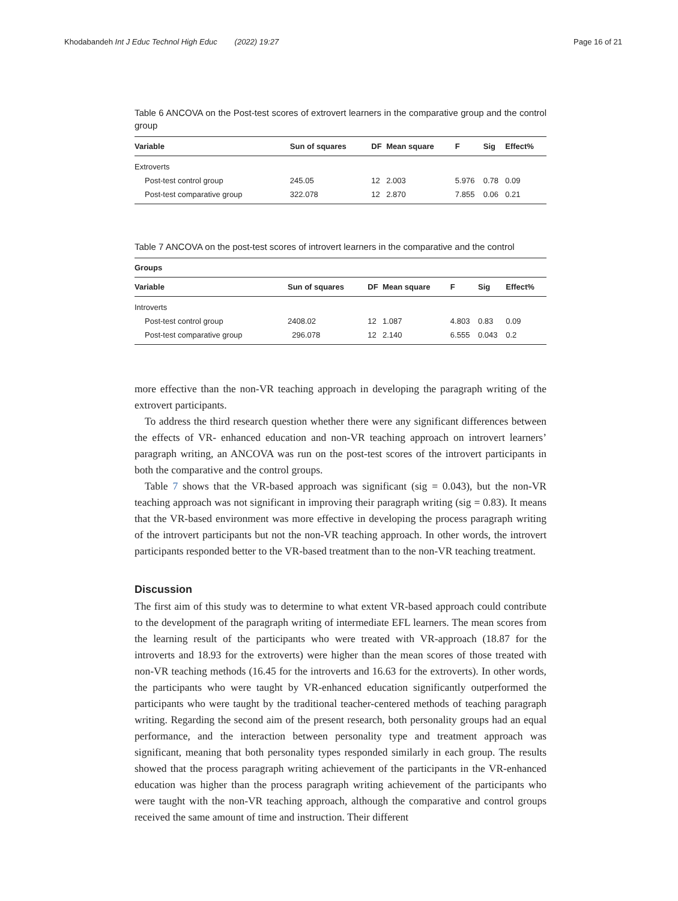Khodabandeh Int J Educ Technol High Educ (2022) 19:27
Page 16 of 21
Table 6 ANCOVA on the Post-test scores of extrovert learners in the comparative group and the control group
| Variable | Sun of squares | DF | Mean square | F | Sig | Effect% |
| --- | --- | --- | --- | --- | --- | --- |
| Extroverts | | | | | | |
| Post-test control group | 245.05 | 12 | 2.003 | 5.976 | 0.78 | 0.09 |
| Post-test comparative group | 322.078 | 12 | 2.870 | 7.855 | 0.06 | 0.21 |
Table 7 ANCOVA on the post-test scores of introvert learners in the comparative and the control
| Groups | | | | | | |
| --- | --- | --- | --- | --- | --- | --- |
| Variable | Sun of squares | DF | Mean square | F | Sig | Effect% |
| Introverts | | | | | | |
| Post-test control group | 2408.02 | 12 | 1.087 | 4.803 | 0.83 | 0.09 |
| Post-test comparative group | 296.078 | 12 | 2.140 | 6.555 | 0.043 | 0.2 |
more effective than the non-VR teaching approach in developing the paragraph writing of the extrovert participants.
To address the third research question whether there were any significant differences between the effects of VR- enhanced education and non-VR teaching approach on introvert learners’ paragraph writing, an ANCOVA was run on the post-test scores of the introvert participants in both the comparative and the control groups.
Table 7 shows that the VR-based approach was significant (sig = 0.043), but the non-VR teaching approach was not significant in improving their paragraph writing (sig = 0.83). It means that the VR-based environment was more effective in developing the process paragraph writing of the introvert participants but not the non-VR teaching approach. In other words, the introvert participants responded better to the VR-based treatment than to the non-VR teaching treatment.
Discussion
The first aim of this study was to determine to what extent VR-based approach could contribute to the development of the paragraph writing of intermediate EFL learners. The mean scores from the learning result of the participants who were treated with VR-approach (18.87 for the introverts and 18.93 for the extroverts) were higher than the mean scores of those treated with non-VR teaching methods (16.45 for the introverts and 16.63 for the extroverts). In other words, the participants who were taught by VR-enhanced education significantly outperformed the participants who were taught by the traditional teacher-centered methods of teaching paragraph writing. Regarding the second aim of the present research, both personality groups had an equal performance, and the interaction between personality type and treatment approach was significant, meaning that both personality types responded similarly in each group. The results showed that the process paragraph writing achievement of the participants in the VR-enhanced education was higher than the process paragraph writing achievement of the participants who were taught with the non-VR teaching approach, although the comparative and control groups received the same amount of time and instruction. Their different